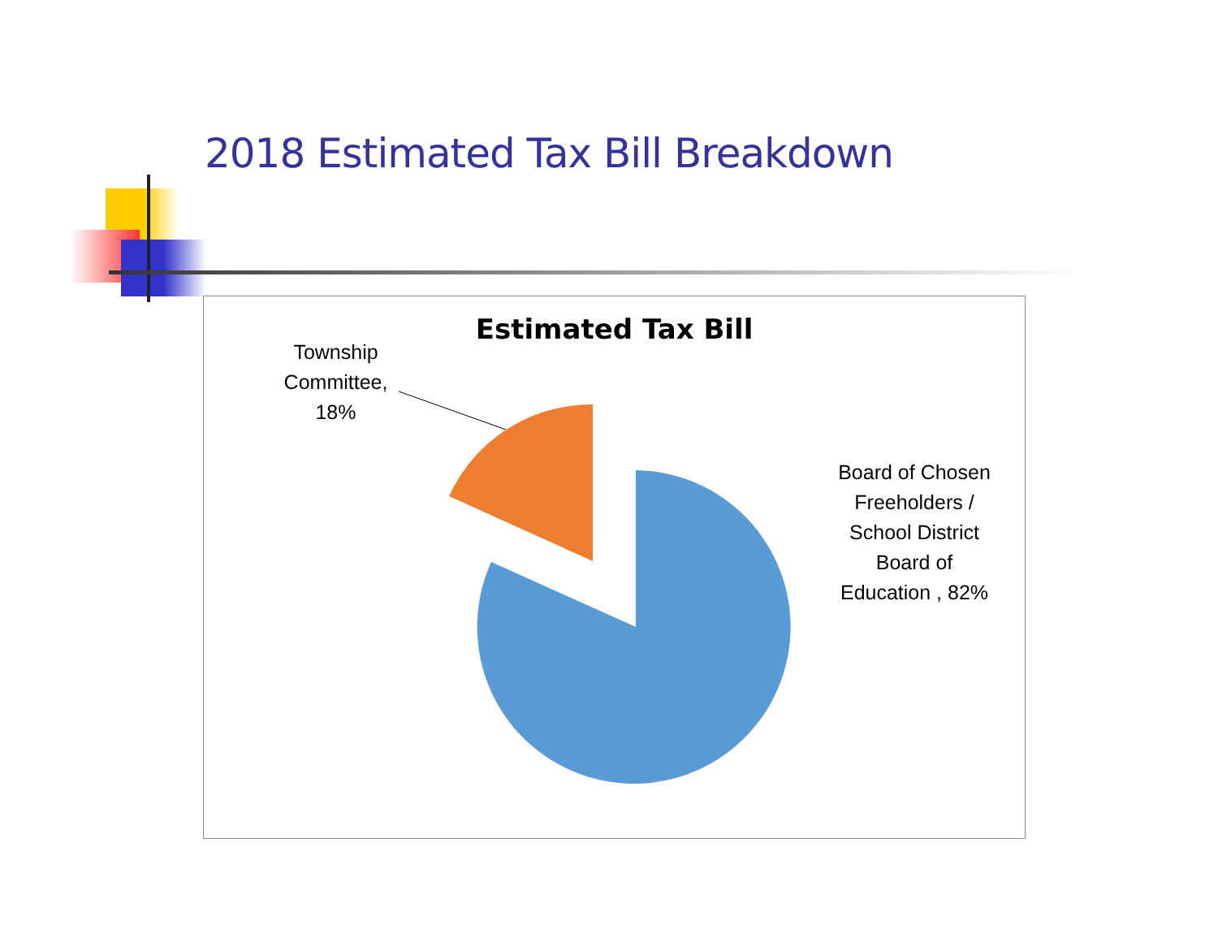2018 Estimated Tax Bill Breakdown
Estimated Tax Bill
Township Committee, 18%
Board of Chosen Freeholders / School District Board of Education , 82%